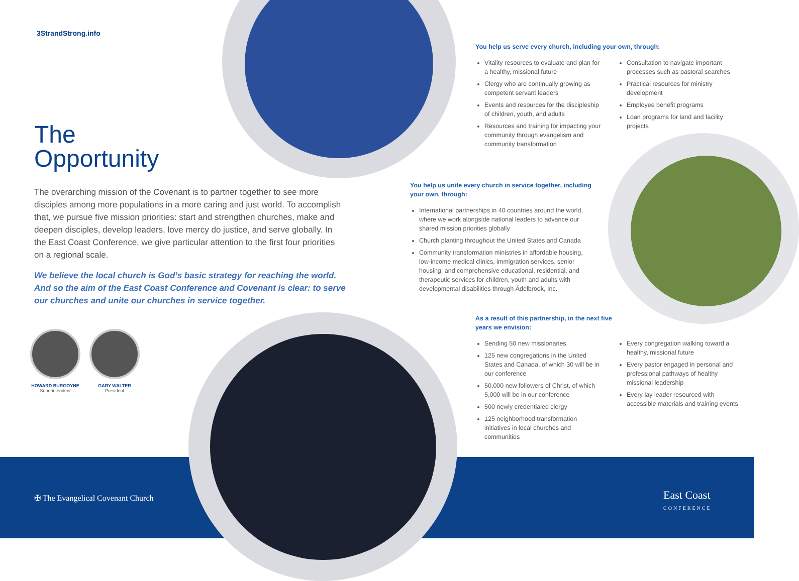3StrandStrong.info
The
Opportunity
The overarching mission of the Covenant is to partner together to see more disciples among more populations in a more caring and just world. To accomplish that, we pursue five mission priorities: start and strengthen churches, make and deepen disciples, develop leaders, love mercy do justice, and serve globally. In the East Coast Conference, we give particular attention to the first four priorities on a regional scale.
We believe the local church is God’s basic strategy for reaching the world. And so the aim of the East Coast Conference and Covenant is clear: to serve our churches and unite our churches in service together.
HOWARD BURGOYNE
Superintendent
GARY WALTER
President
You help us serve every church, including your own, through:
Vitality resources to evaluate and plan for a healthy, missional future
Clergy who are continually growing as competent servant leaders
Events and resources for the discipleship of children, youth, and adults
Resources and training for impacting your community through evangelism and community transformation
Consultation to navigate important processes such as pastoral searches
Practical resources for ministry development
Employee benefit programs
Loan programs for land and facility projects
You help us unite every church in service together, including your own, through:
International partnerships in 40 countries around the world, where we work alongside national leaders to advance our shared mission priorities globally
Church planting throughout the United States and Canada
Community transformation ministries in affordable housing, low-income medical clinics, immigration services, senior housing, and comprehensive educational, residential, and therapeutic services for children, youth and adults with developmental disabilities through Ädelbrook, Inc.
As a result of this partnership, in the next five
years we envision:
Sending 50 new missionaries
125 new congregations in the United States and Canada, of which 30 will be in our conference
50,000 new followers of Christ, of which 5,000 will be in our conference
500 newly credentialed clergy
125 neighborhood transformation initiatives in local churches and communities
Every congregation walking toward a healthy, missional future
Every pastor engaged in personal and professional pathways of healthy missional leadership
Every lay leader resourced with accessible materials and training events
✠ The Evangelical Covenant Church
East Coast
CONFERENCE